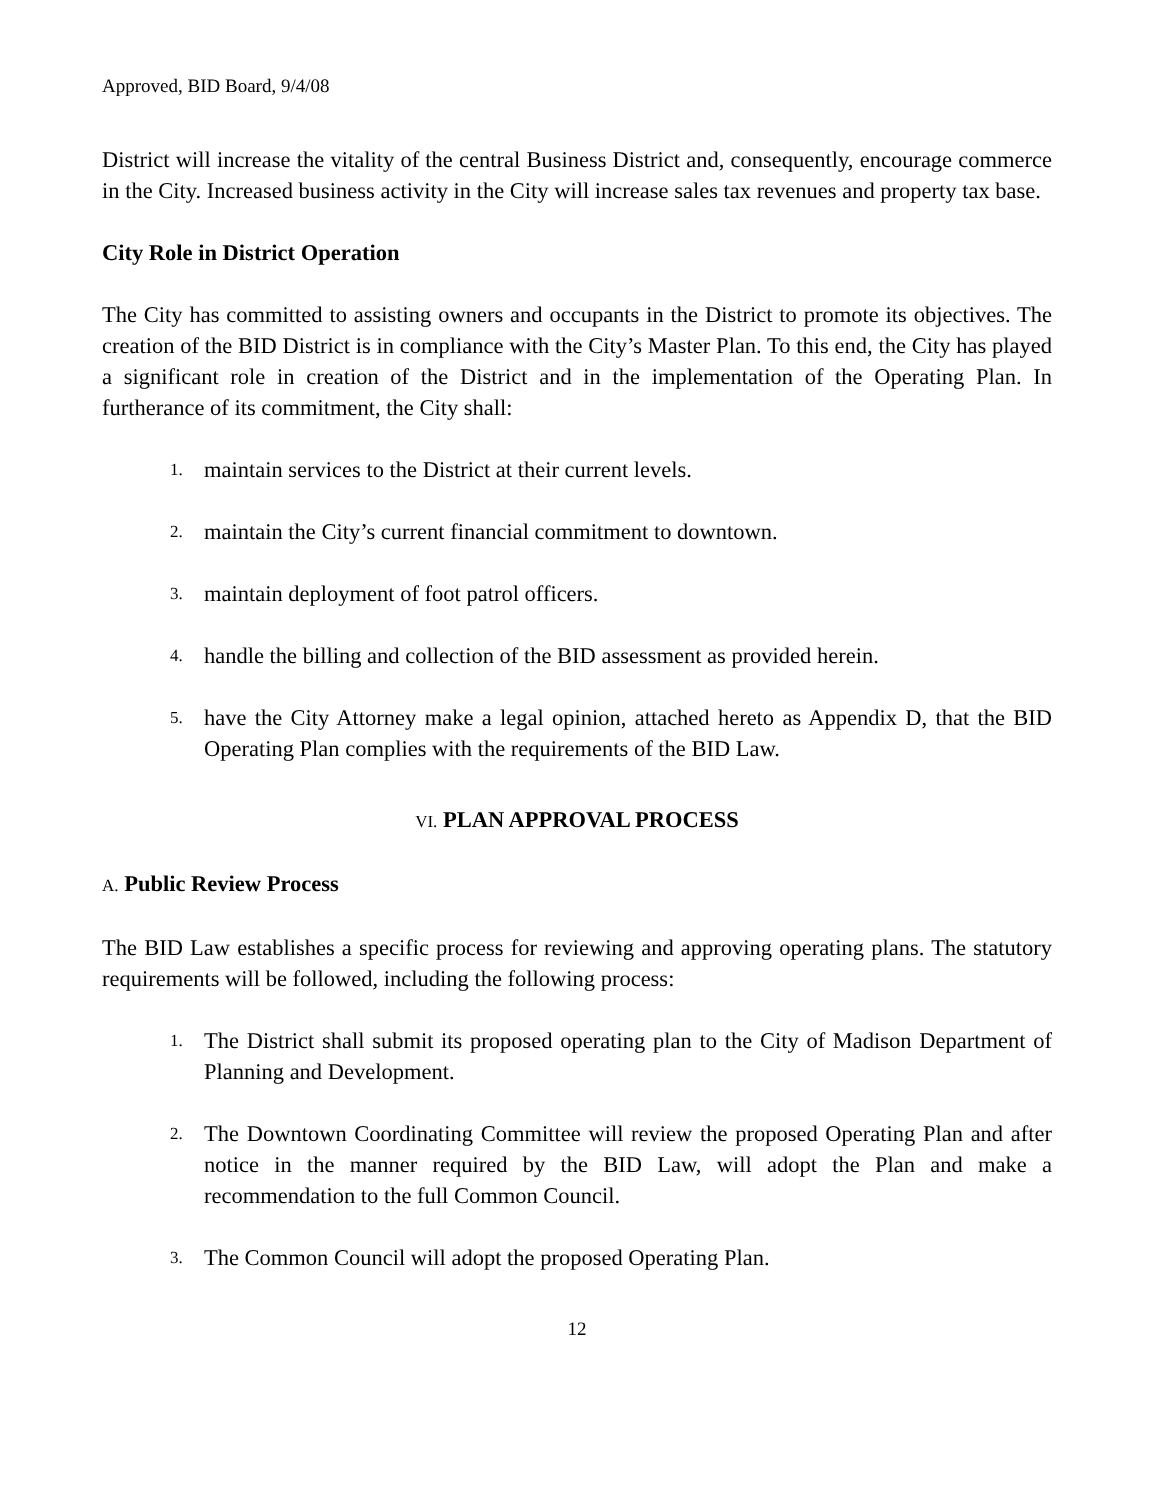Approved, BID Board, 9/4/08
District will increase the vitality of the central Business District and, consequently, encourage commerce in the City. Increased business activity in the City will increase sales tax revenues and property tax base.
City Role in District Operation
The City has committed to assisting owners and occupants in the District to promote its objectives. The creation of the BID District is in compliance with the City’s Master Plan. To this end, the City has played a significant role in creation of the District and in the implementation of the Operating Plan. In furtherance of its commitment, the City shall:
1. maintain services to the District at their current levels.
2. maintain the City’s current financial commitment to downtown.
3. maintain deployment of foot patrol officers.
4. handle the billing and collection of the BID assessment as provided herein.
5. have the City Attorney make a legal opinion, attached hereto as Appendix D, that the BID Operating Plan complies with the requirements of the BID Law.
VI. PLAN APPROVAL PROCESS
A. Public Review Process
The BID Law establishes a specific process for reviewing and approving operating plans. The statutory requirements will be followed, including the following process:
1. The District shall submit its proposed operating plan to the City of Madison Department of Planning and Development.
2. The Downtown Coordinating Committee will review the proposed Operating Plan and after notice in the manner required by the BID Law, will adopt the Plan and make a recommendation to the full Common Council.
3. The Common Council will adopt the proposed Operating Plan.
12